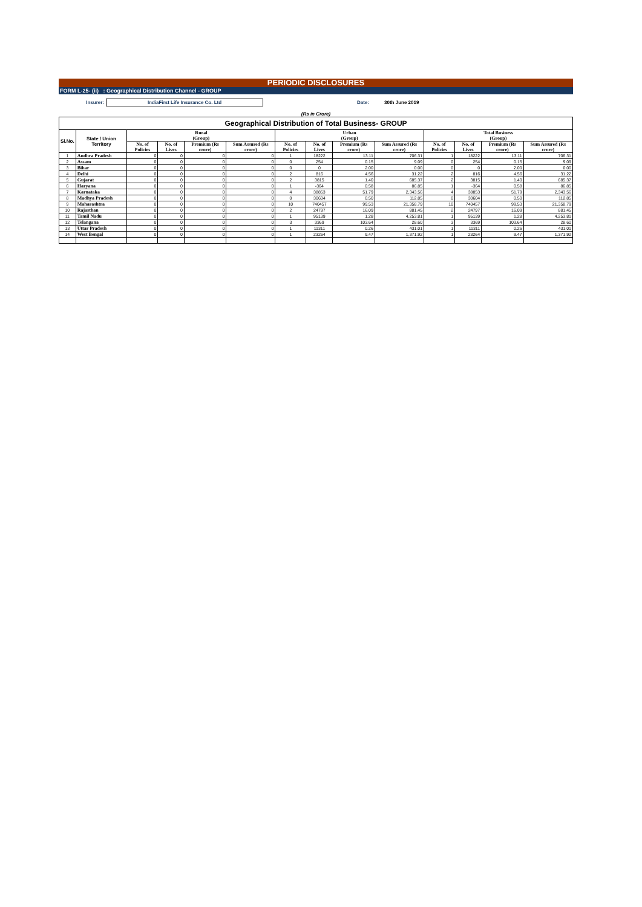PERIODIC DISCLOSURES
FORM L-25- (ii) : Geographical Distribution Channel - GROUP
Insurer: IndiaFirst Life Insurance Co. Ltd Date: 30th June 2019
(Rs in Crore)
| Geographical Distribution of Total Business- GROUP | | | | | | | | | | | | | |
| --- | --- | --- | --- | --- | --- | --- | --- | --- | --- | --- | --- | --- | --- |
| Sl.No. | State / Union Territory | Rural (Group) | | | | Urban (Group) | | | | Total Business (Group) | | | |
| | | No. of Policies | No. of Lives | Premium (Rs crore) | Sum Assured (Rs crore) | No. of Policies | No. of Lives | Premium (Rs crore) | Sum Assured (Rs crore) | No. of Policies | No. of Lives | Premium (Rs crore) | Sum Assured (Rs crore) |
| 1 | Andhra Pradesh | 0 | 0 | 0 | 0 | 1 | 18222 | 13.11 | 706.31 | 1 | 18222 | 13.11 | 706.31 |
| 2 | Assam | 0 | 0 | 0 | 0 | 0 | 254 | 0.15 | 9.09 | 0 | 254 | 0.15 | 9.09 |
| 3 | Bihar | 0 | 0 | 0 | 0 | 0 | 0 | 2.00 | 0.00 | 0 | 0 | 2.00 | 0.00 |
| 4 | Delhi | 0 | 0 | 0 | 0 | 2 | 816 | 4.56 | 31.22 | 2 | 816 | 4.56 | 31.22 |
| 5 | Gujarat | 0 | 0 | 0 | 0 | 2 | 3815 | 1.40 | 685.37 | 2 | 3815 | 1.40 | 685.37 |
| 6 | Haryana | 0 | 0 | 0 | 0 | 1 | -364 | 0.58 | 86.85 | 1 | -364 | 0.58 | 86.85 |
| 7 | Karnataka | 0 | 0 | 0 | 0 | 4 | 38853 | 51.79 | 2,343.56 | 4 | 38853 | 51.79 | 2,343.56 |
| 8 | Madhya Pradesh | 0 | 0 | 0 | 0 | 0 | 30604 | 0.50 | 112.85 | 0 | 30604 | 0.50 | 112.85 |
| 9 | Maharashtra | 0 | 0 | 0 | 0 | 10 | 740457 | 99.53 | 21,358.79 | 10 | 740457 | 99.53 | 21,358.79 |
| 10 | Rajasthan | 0 | 0 | 0 | 0 | 2 | 24797 | 16.09 | 881.45 | 2 | 24797 | 16.09 | 881.45 |
| 11 | Tamil Nadu | 0 | 0 | 0 | 0 | 1 | 95139 | 1.28 | 4,253.81 | 1 | 95139 | 1.28 | 4,253.81 |
| 12 | Telangana | 0 | 0 | 0 | 0 | 3 | 3369 | 103.64 | 28.60 | 3 | 3369 | 103.64 | 28.60 |
| 13 | Uttar Pradesh | 0 | 0 | 0 | 0 | 1 | 11311 | 0.26 | 431.01 | 1 | 11311 | 0.26 | 431.01 |
| 14 | West Bengal | 0 | 0 | 0 | 0 | 1 | 23264 | 9.47 | 1,371.92 | 1 | 23264 | 9.47 | 1,371.92 |